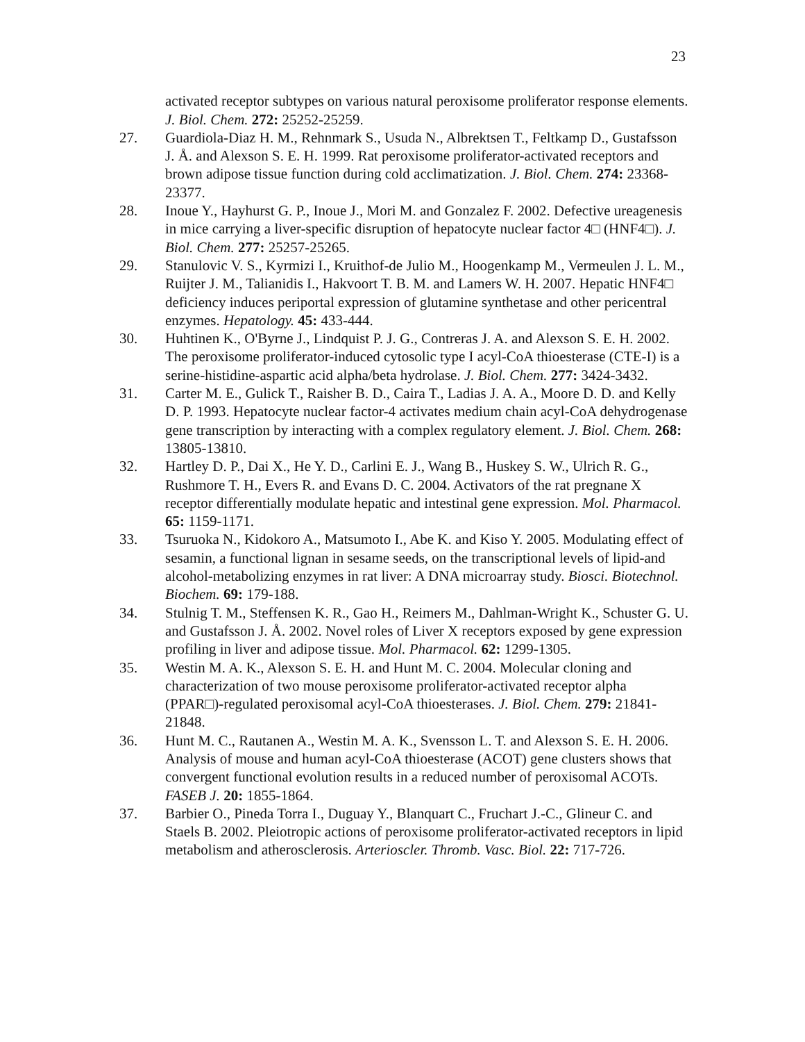23
activated receptor subtypes on various natural peroxisome proliferator response elements. J. Biol. Chem. 272: 25252-25259.
27. Guardiola-Diaz H. M., Rehnmark S., Usuda N., Albrektsen T., Feltkamp D., Gustafsson J. Å. and Alexson S. E. H. 1999. Rat peroxisome proliferator-activated receptors and brown adipose tissue function during cold acclimatization. J. Biol. Chem. 274: 23368-23377.
28. Inoue Y., Hayhurst G. P., Inoue J., Mori M. and Gonzalez F. 2002. Defective ureagenesis in mice carrying a liver-specific disruption of hepatocyte nuclear factor 4□ (HNF4□). J. Biol. Chem. 277: 25257-25265.
29. Stanulovic V. S., Kyrmizi I., Kruithof-de Julio M., Hoogenkamp M., Vermeulen J. L. M., Ruijter J. M., Talianidis I., Hakvoort T. B. M. and Lamers W. H. 2007. Hepatic HNF4□ deficiency induces periportal expression of glutamine synthetase and other pericentral enzymes. Hepatology. 45: 433-444.
30. Huhtinen K., O'Byrne J., Lindquist P. J. G., Contreras J. A. and Alexson S. E. H. 2002. The peroxisome proliferator-induced cytosolic type I acyl-CoA thioesterase (CTE-I) is a serine-histidine-aspartic acid alpha/beta hydrolase. J. Biol. Chem. 277: 3424-3432.
31. Carter M. E., Gulick T., Raisher B. D., Caira T., Ladias J. A. A., Moore D. D. and Kelly D. P. 1993. Hepatocyte nuclear factor-4 activates medium chain acyl-CoA dehydrogenase gene transcription by interacting with a complex regulatory element. J. Biol. Chem. 268: 13805-13810.
32. Hartley D. P., Dai X., He Y. D., Carlini E. J., Wang B., Huskey S. W., Ulrich R. G., Rushmore T. H., Evers R. and Evans D. C. 2004. Activators of the rat pregnane X receptor differentially modulate hepatic and intestinal gene expression. Mol. Pharmacol. 65: 1159-1171.
33. Tsuruoka N., Kidokoro A., Matsumoto I., Abe K. and Kiso Y. 2005. Modulating effect of sesamin, a functional lignan in sesame seeds, on the transcriptional levels of lipid-and alcohol-metabolizing enzymes in rat liver: A DNA microarray study. Biosci. Biotechnol. Biochem. 69: 179-188.
34. Stulnig T. M., Steffensen K. R., Gao H., Reimers M., Dahlman-Wright K., Schuster G. U. and Gustafsson J. Å. 2002. Novel roles of Liver X receptors exposed by gene expression profiling in liver and adipose tissue. Mol. Pharmacol. 62: 1299-1305.
35. Westin M. A. K., Alexson S. E. H. and Hunt M. C. 2004. Molecular cloning and characterization of two mouse peroxisome proliferator-activated receptor alpha (PPAR□)-regulated peroxisomal acyl-CoA thioesterases. J. Biol. Chem. 279: 21841-21848.
36. Hunt M. C., Rautanen A., Westin M. A. K., Svensson L. T. and Alexson S. E. H. 2006. Analysis of mouse and human acyl-CoA thioesterase (ACOT) gene clusters shows that convergent functional evolution results in a reduced number of peroxisomal ACOTs. FASEB J. 20: 1855-1864.
37. Barbier O., Pineda Torra I., Duguay Y., Blanquart C., Fruchart J.-C., Glineur C. and Staels B. 2002. Pleiotropic actions of peroxisome proliferator-activated receptors in lipid metabolism and atherosclerosis. Arterioscler. Thromb. Vasc. Biol. 22: 717-726.